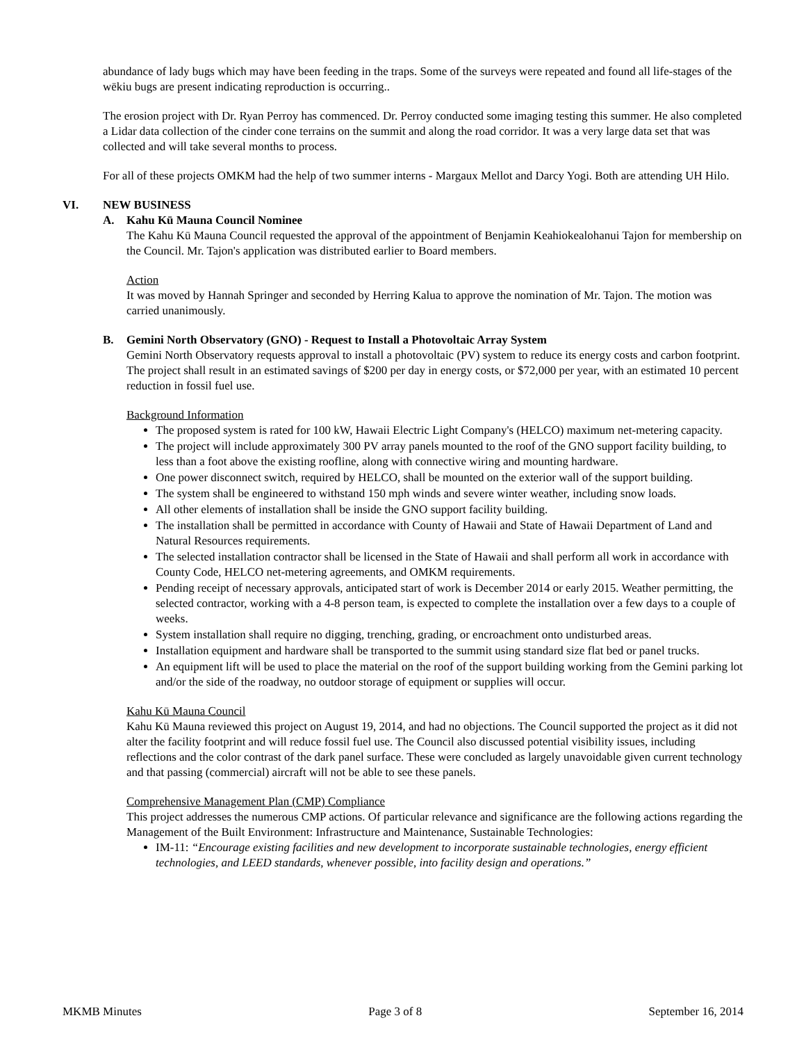abundance of lady bugs which may have been feeding in the traps. Some of the surveys were repeated and found all life-stages of the wēkiu bugs are present indicating reproduction is occurring..
The erosion project with Dr. Ryan Perroy has commenced. Dr. Perroy conducted some imaging testing this summer. He also completed a Lidar data collection of the cinder cone terrains on the summit and along the road corridor. It was a very large data set that was collected and will take several months to process.
For all of these projects OMKM had the help of two summer interns - Margaux Mellot and Darcy Yogi. Both are attending UH Hilo.
VI. NEW BUSINESS
A. Kahu Kū Mauna Council Nominee
The Kahu Kū Mauna Council requested the approval of the appointment of Benjamin Keahiokealohanui Tajon for membership on the Council. Mr. Tajon's application was distributed earlier to Board members.
Action
It was moved by Hannah Springer and seconded by Herring Kalua to approve the nomination of Mr. Tajon. The motion was carried unanimously.
B. Gemini North Observatory (GNO) - Request to Install a Photovoltaic Array System
Gemini North Observatory requests approval to install a photovoltaic (PV) system to reduce its energy costs and carbon footprint. The project shall result in an estimated savings of $200 per day in energy costs, or $72,000 per year, with an estimated 10 percent reduction in fossil fuel use.
Background Information
The proposed system is rated for 100 kW, Hawaii Electric Light Company's (HELCO) maximum net-metering capacity.
The project will include approximately 300 PV array panels mounted to the roof of the GNO support facility building, to less than a foot above the existing roofline, along with connective wiring and mounting hardware.
One power disconnect switch, required by HELCO, shall be mounted on the exterior wall of the support building.
The system shall be engineered to withstand 150 mph winds and severe winter weather, including snow loads.
All other elements of installation shall be inside the GNO support facility building.
The installation shall be permitted in accordance with County of Hawaii and State of Hawaii Department of Land and Natural Resources requirements.
The selected installation contractor shall be licensed in the State of Hawaii and shall perform all work in accordance with County Code, HELCO net-metering agreements, and OMKM requirements.
Pending receipt of necessary approvals, anticipated start of work is December 2014 or early 2015. Weather permitting, the selected contractor, working with a 4-8 person team, is expected to complete the installation over a few days to a couple of weeks.
System installation shall require no digging, trenching, grading, or encroachment onto undisturbed areas.
Installation equipment and hardware shall be transported to the summit using standard size flat bed or panel trucks.
An equipment lift will be used to place the material on the roof of the support building working from the Gemini parking lot and/or the side of the roadway, no outdoor storage of equipment or supplies will occur.
Kahu Kū Mauna Council
Kahu Kū Mauna reviewed this project on August 19, 2014, and had no objections. The Council supported the project as it did not alter the facility footprint and will reduce fossil fuel use. The Council also discussed potential visibility issues, including reflections and the color contrast of the dark panel surface. These were concluded as largely unavoidable given current technology and that passing (commercial) aircraft will not be able to see these panels.
Comprehensive Management Plan (CMP) Compliance
This project addresses the numerous CMP actions. Of particular relevance and significance are the following actions regarding the Management of the Built Environment: Infrastructure and Maintenance, Sustainable Technologies:
IM-11: “Encourage existing facilities and new development to incorporate sustainable technologies, energy efficient technologies, and LEED standards, whenever possible, into facility design and operations.”
MKMB Minutes Page 3 of 8 September 16, 2014